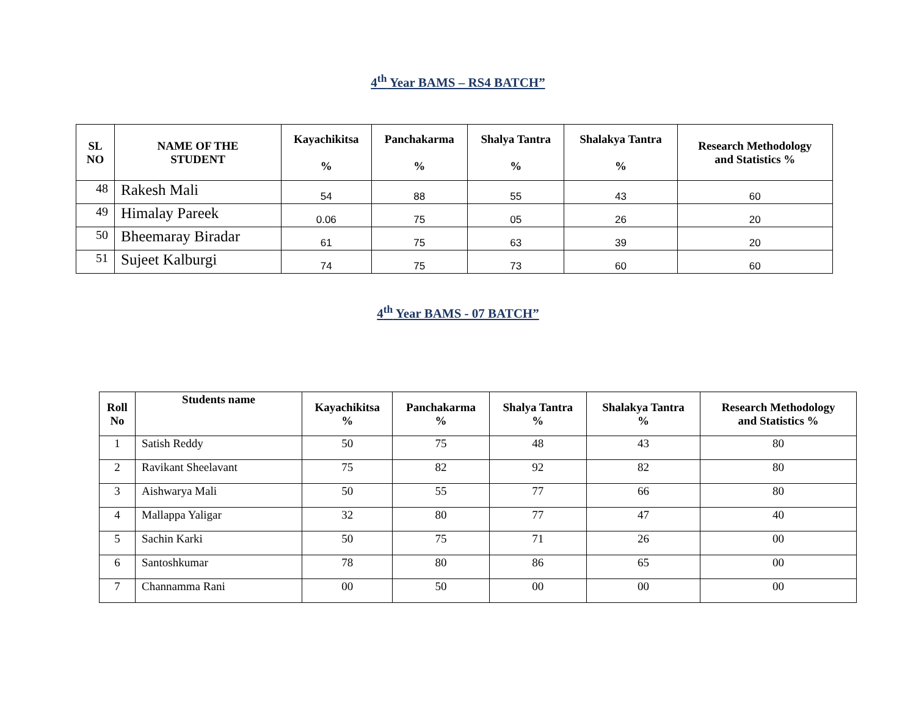4<sup>th</sup> Year BAMS – RS4 BATCH”
| SL NO | NAME OF THE STUDENT | Kayachikitsa % | Panchakarma % | Shalya Tantra % | Shalakya Tantra % | Research Methodology and Statistics % |
| --- | --- | --- | --- | --- | --- | --- |
| 48 | Rakesh Mali | 54 | 88 | 55 | 43 | 60 |
| 49 | Himalay Pareek | 0.06 | 75 | 05 | 26 | 20 |
| 50 | Bheemaray Biradar | 61 | 75 | 63 | 39 | 20 |
| 51 | Sujeet Kalburgi | 74 | 75 | 73 | 60 | 60 |
4<sup>th</sup> Year BAMS - 07 BATCH”
| Roll No | Students name | Kayachikitsa % | Panchakarma % | Shalya Tantra % | Shalakya Tantra % | Research Methodology and Statistics % |
| --- | --- | --- | --- | --- | --- | --- |
| 1 | Satish Reddy | 50 | 75 | 48 | 43 | 80 |
| 2 | Ravikant Sheelavant | 75 | 82 | 92 | 82 | 80 |
| 3 | Aishwarya Mali | 50 | 55 | 77 | 66 | 80 |
| 4 | Mallappa Yaligar | 32 | 80 | 77 | 47 | 40 |
| 5 | Sachin Karki | 50 | 75 | 71 | 26 | 00 |
| 6 | Santoshkumar | 78 | 80 | 86 | 65 | 00 |
| 7 | Channamma Rani | 00 | 50 | 00 | 00 | 00 |